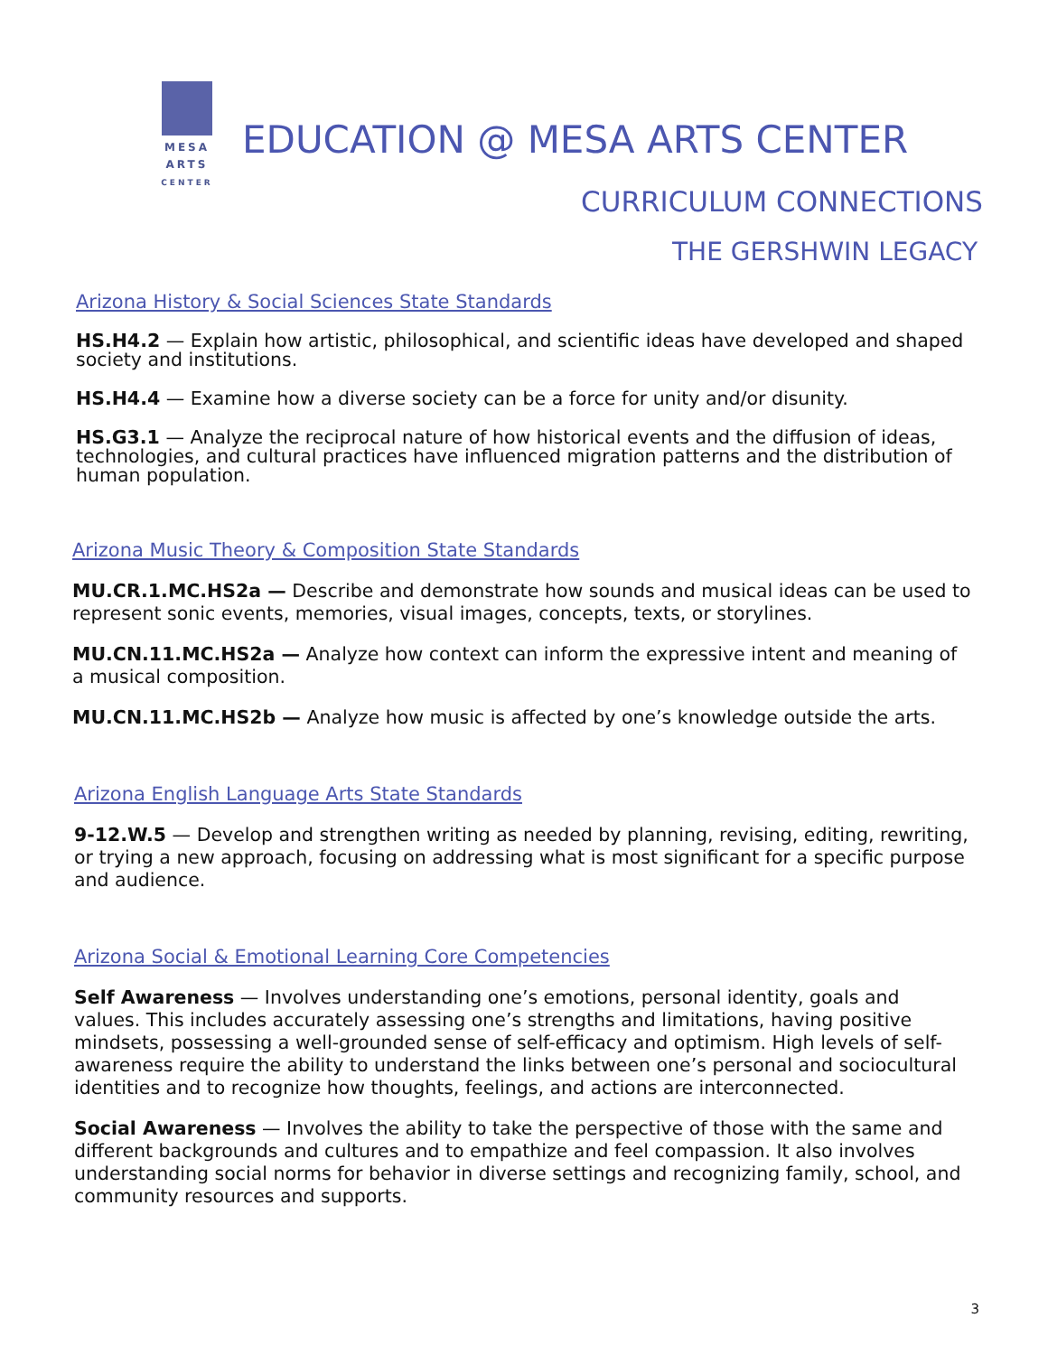MESA
ARTS
CENTER
EDUCATION @ MESA ARTS CENTER
CURRICULUM CONNECTIONS
THE GERSHWIN LEGACY
Arizona History & Social Sciences State Standards
HS.H4.2 — Explain how artistic, philosophical, and scientific ideas have developed and shaped society and institutions.
HS.H4.4 — Examine how a diverse society can be a force for unity and/or disunity.
HS.G3.1 — Analyze the reciprocal nature of how historical events and the diffusion of ideas, technologies, and cultural practices have influenced migration patterns and the distribution of human population.
Arizona Music Theory & Composition State Standards
MU.CR.1.MC.HS2a — Describe and demonstrate how sounds and musical ideas can be used to represent sonic events, memories, visual images, concepts, texts, or storylines.
MU.CN.11.MC.HS2a — Analyze how context can inform the expressive intent and meaning of a musical composition.
MU.CN.11.MC.HS2b — Analyze how music is affected by one’s knowledge outside the arts.
Arizona English Language Arts State Standards
9-12.W.5 — Develop and strengthen writing as needed by planning, revising, editing, rewriting, or trying a new approach, focusing on addressing what is most significant for a specific purpose and audience.
Arizona Social & Emotional Learning Core Competencies
Self Awareness — Involves understanding one’s emotions, personal identity, goals and values. This includes accurately assessing one’s strengths and limitations, having positive mindsets, possessing a well-grounded sense of self-efficacy and optimism. High levels of self-awareness require the ability to understand the links between one’s personal and sociocultural identities and to recognize how thoughts, feelings, and actions are interconnected.
Social Awareness — Involves the ability to take the perspective of those with the same and different backgrounds and cultures and to empathize and feel compassion. It also involves understanding social norms for behavior in diverse settings and recognizing family, school, and community resources and supports.
3